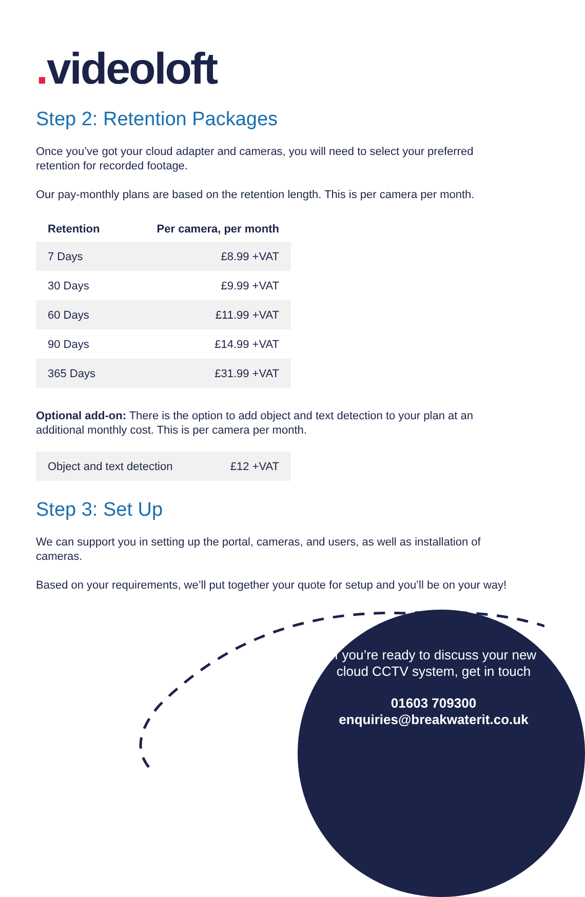. videoloft
Step 2: Retention Packages
Once you’ve got your cloud adapter and cameras, you will need to select your preferred retention for recorded footage.
Our pay-monthly plans are based on the retention length. This is per camera per month.
| Retention | Per camera, per month |
| --- | --- |
| 7 Days | £8.99 +VAT |
| 30 Days | £9.99 +VAT |
| 60 Days | £11.99 +VAT |
| 90 Days | £14.99 +VAT |
| 365 Days | £31.99 +VAT |
Optional add-on: There is the option to add object and text detection to your plan at an additional monthly cost. This is per camera per month.
| Object and text detection | £12 +VAT |
Step 3: Set Up
We can support you in setting up the portal, cameras, and users, as well as installation of cameras.
Based on your requirements, we’ll put together your quote for setup and you’ll be on your way!
If you’re ready to discuss your new cloud CCTV system, get in touch
01603 709300
enquiries@breakwaterit.co.uk